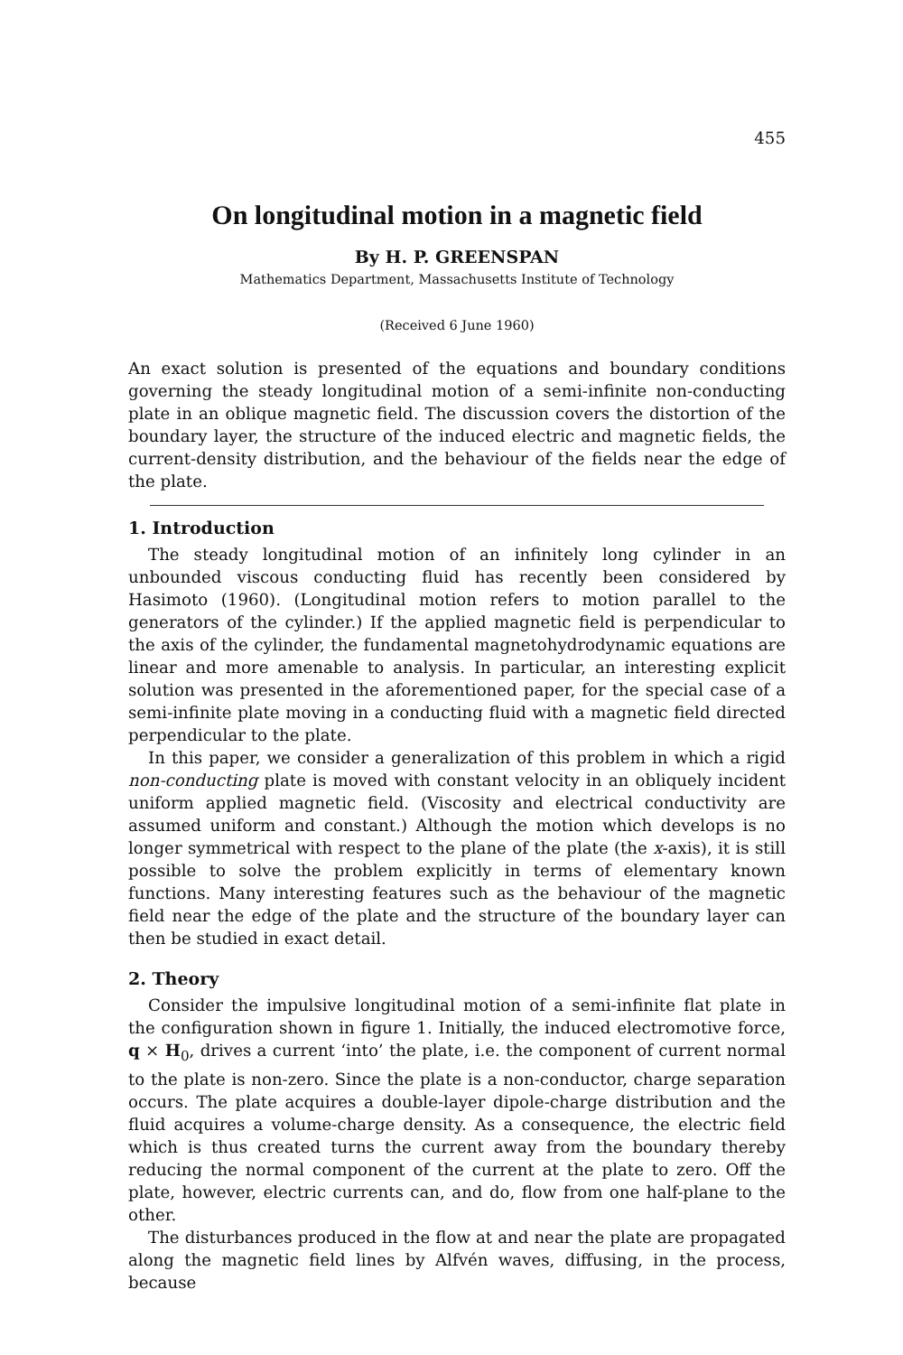455
On longitudinal motion in a magnetic field
By H. P. GREENSPAN
Mathematics Department, Massachusetts Institute of Technology
(Received 6 June 1960)
An exact solution is presented of the equations and boundary conditions governing the steady longitudinal motion of a semi-infinite non-conducting plate in an oblique magnetic field. The discussion covers the distortion of the boundary layer, the structure of the induced electric and magnetic fields, the current-density distribution, and the behaviour of the fields near the edge of the plate.
1. Introduction
The steady longitudinal motion of an infinitely long cylinder in an unbounded viscous conducting fluid has recently been considered by Hasimoto (1960). (Longitudinal motion refers to motion parallel to the generators of the cylinder.) If the applied magnetic field is perpendicular to the axis of the cylinder, the fundamental magnetohydrodynamic equations are linear and more amenable to analysis. In particular, an interesting explicit solution was presented in the aforementioned paper, for the special case of a semi-infinite plate moving in a conducting fluid with a magnetic field directed perpendicular to the plate.
In this paper, we consider a generalization of this problem in which a rigid non-conducting plate is moved with constant velocity in an obliquely incident uniform applied magnetic field. (Viscosity and electrical conductivity are assumed uniform and constant.) Although the motion which develops is no longer symmetrical with respect to the plane of the plate (the x-axis), it is still possible to solve the problem explicitly in terms of elementary known functions. Many interesting features such as the behaviour of the magnetic field near the edge of the plate and the structure of the boundary layer can then be studied in exact detail.
2. Theory
Consider the impulsive longitudinal motion of a semi-infinite flat plate in the configuration shown in figure 1. Initially, the induced electromotive force, q × H<sub>0</sub>, drives a current ‘into’ the plate, i.e. the component of current normal to the plate is non-zero. Since the plate is a non-conductor, charge separation occurs. The plate acquires a double-layer dipole-charge distribution and the fluid acquires a volume-charge density. As a consequence, the electric field which is thus created turns the current away from the boundary thereby reducing the normal component of the current at the plate to zero. Off the plate, however, electric currents can, and do, flow from one half-plane to the other.
The disturbances produced in the flow at and near the plate are propagated along the magnetic field lines by Alfvén waves, diffusing, in the process, because